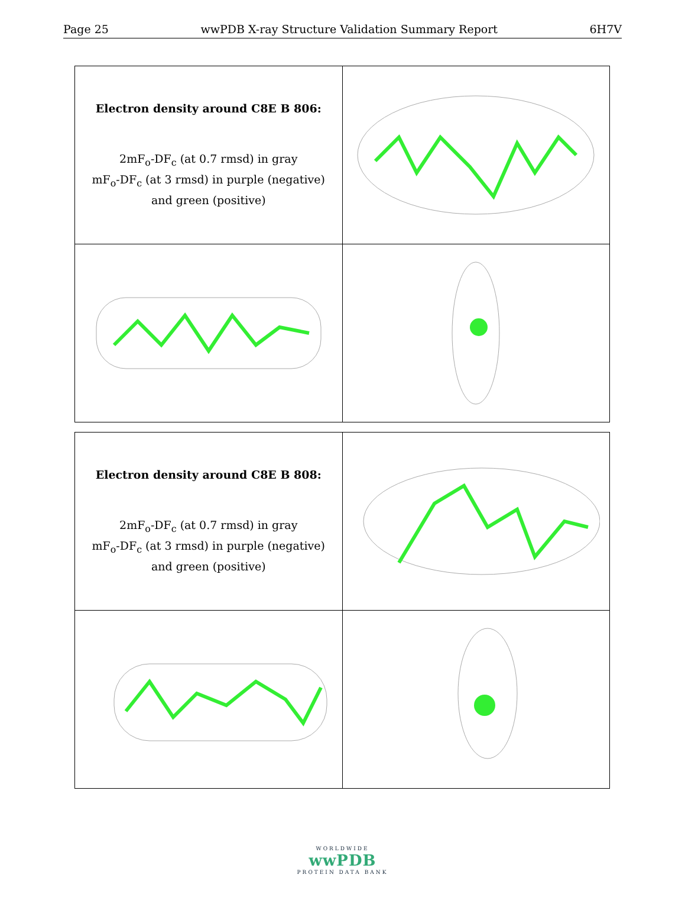Page 25 wwPDB X-ray Structure Validation Summary Report 6H7V
| Electron density around C8E B 806: 2mF<sub>o</sub>-DF<sub>c</sub> (at 0.7 rmsd) in gray mF<sub>o</sub>-DF<sub>c</sub> (at 3 rmsd) in purple (negative) and green (positive) | |
| Electron density around C8E B 808: 2mF<sub>o</sub>-DF<sub>c</sub> (at 0.7 rmsd) in gray mF<sub>o</sub>-DF<sub>c</sub> (at 3 rmsd) in purple (negative) and green (positive) | |
WORLDWIDE
wwPDB
PROTEIN DATA BANK